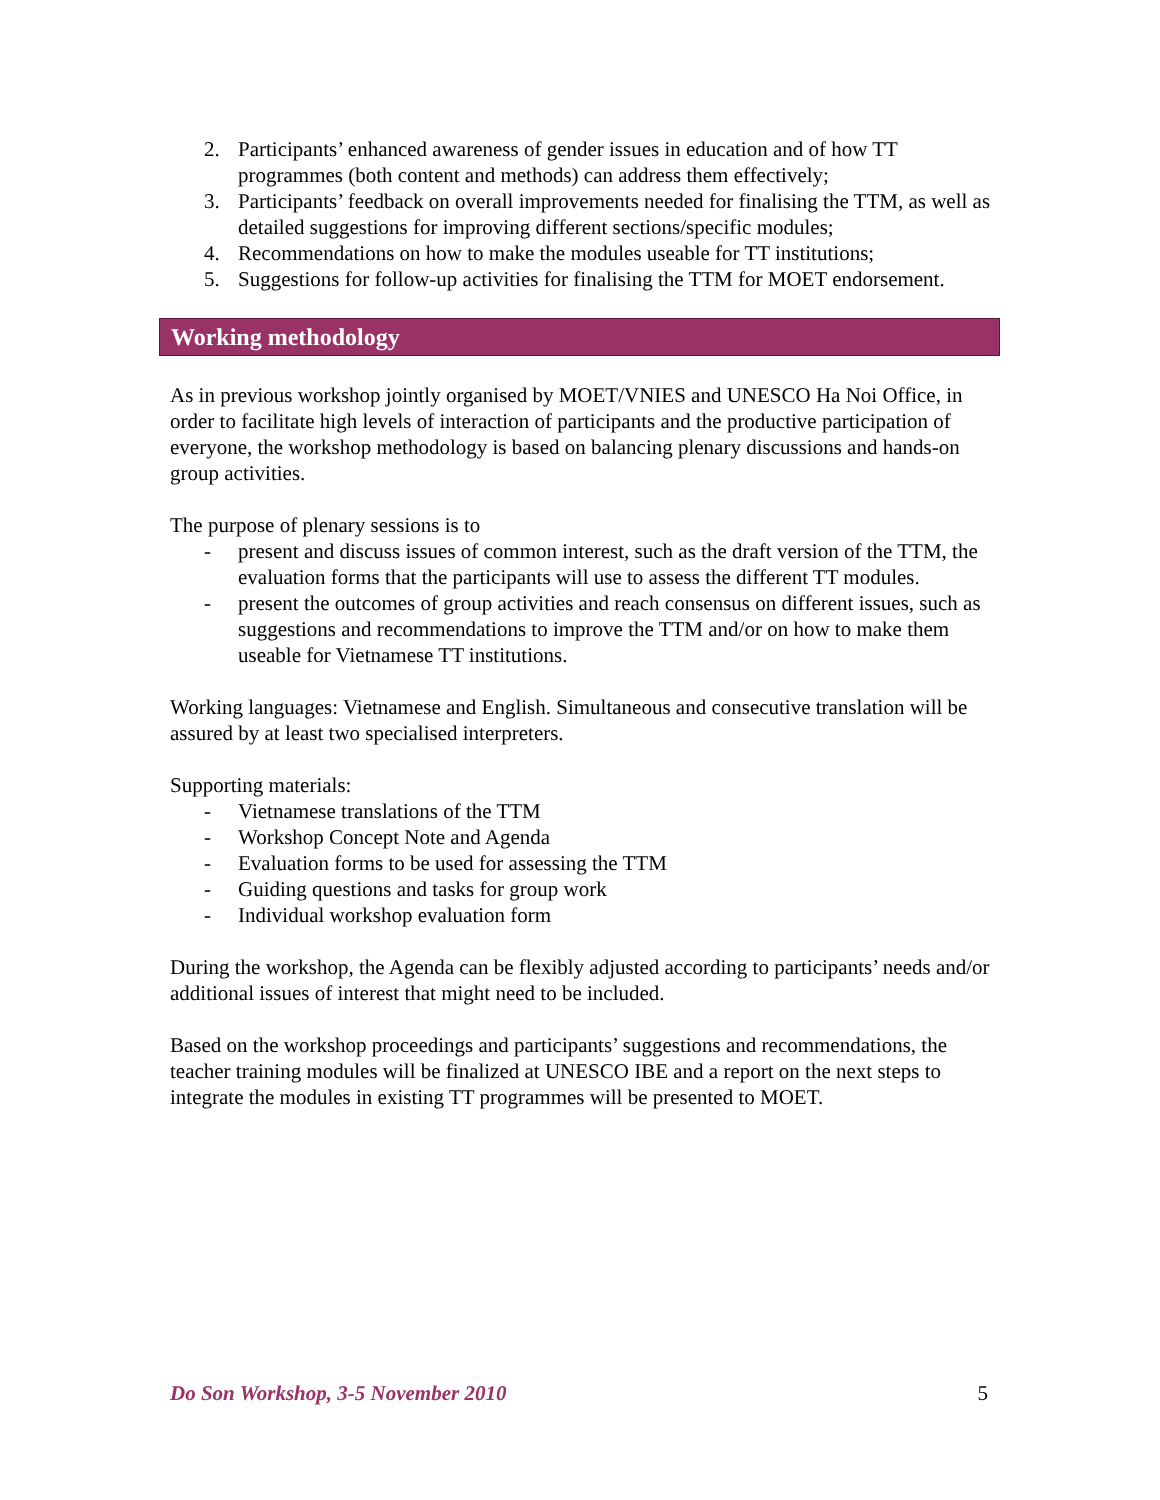2. Participants’ enhanced awareness of gender issues in education and of how TT programmes (both content and methods) can address them effectively;
3. Participants’ feedback on overall improvements needed for finalising the TTM, as well as detailed suggestions for improving different sections/specific modules;
4. Recommendations on how to make the modules useable for TT institutions;
5. Suggestions for follow-up activities for finalising the TTM for MOET endorsement.
Working methodology
As in previous workshop jointly organised by MOET/VNIES and UNESCO Ha Noi Office, in order to facilitate high levels of interaction of participants and the productive participation of everyone, the workshop methodology is based on balancing plenary discussions and hands-on group activities.
The purpose of plenary sessions is to
- present and discuss issues of common interest, such as the draft version of the TTM, the evaluation forms that the participants will use to assess the different TT modules.
- present the outcomes of group activities and reach consensus on different issues, such as suggestions and recommendations to improve the TTM and/or on how to make them useable for Vietnamese TT institutions.
Working languages: Vietnamese and English. Simultaneous and consecutive translation will be assured by at least two specialised interpreters.
Supporting materials:
- Vietnamese translations of the TTM
- Workshop Concept Note and Agenda
- Evaluation forms to be used for assessing the TTM
- Guiding questions and tasks for group work
- Individual workshop evaluation form
During the workshop, the Agenda can be flexibly adjusted according to participants’ needs and/or additional issues of interest that might need to be included.
Based on the workshop proceedings and participants’ suggestions and recommendations, the teacher training modules will be finalized at UNESCO IBE and a report on the next steps to integrate the modules in existing TT programmes will be presented to MOET.
Do Son Workshop, 3-5 November 2010 5